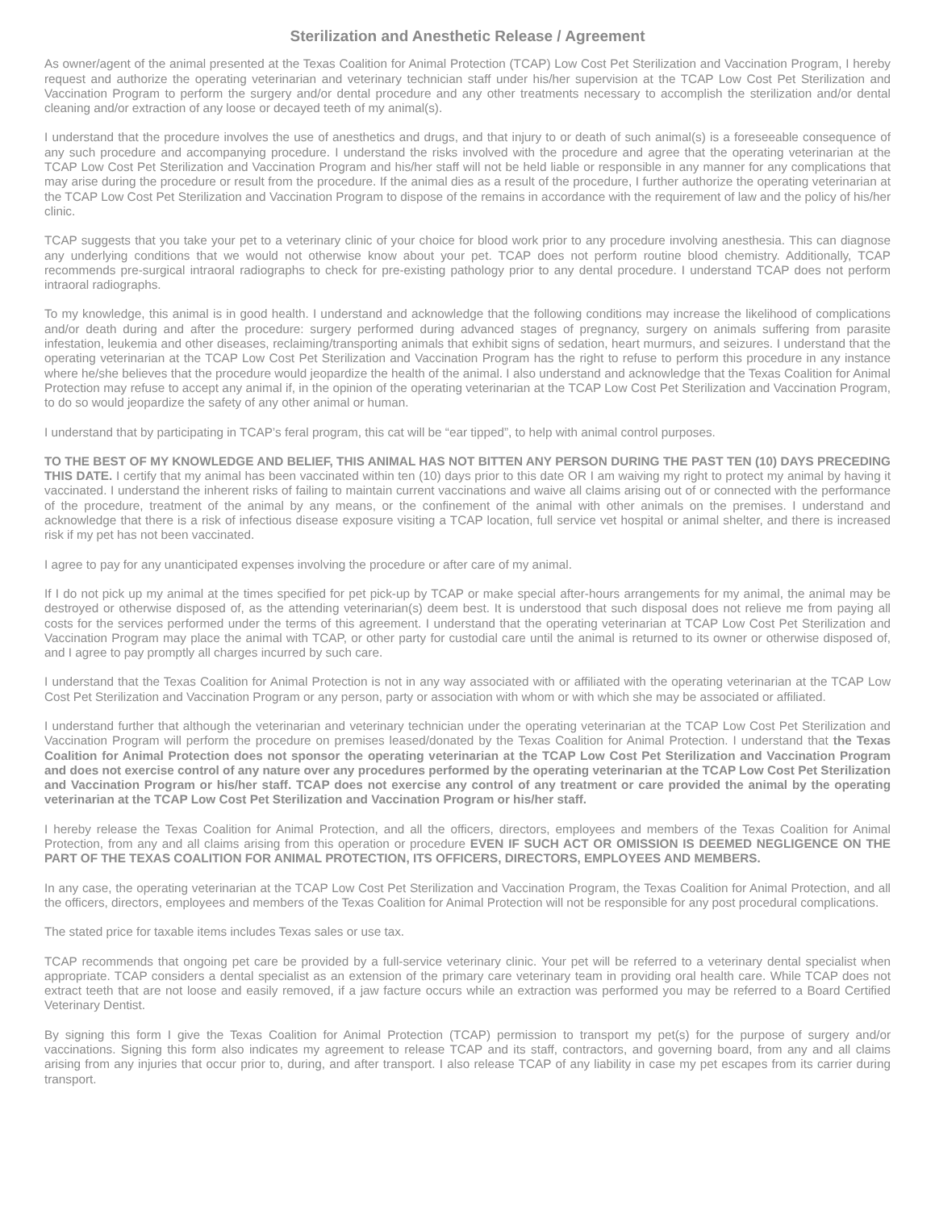Sterilization and Anesthetic Release / Agreement
As owner/agent of the animal presented at the Texas Coalition for Animal Protection (TCAP) Low Cost Pet Sterilization and Vaccination Program, I hereby request and authorize the operating veterinarian and veterinary technician staff under his/her supervision at the TCAP Low Cost Pet Sterilization and Vaccination Program to perform the surgery and/or dental procedure and any other treatments necessary to accomplish the sterilization and/or dental cleaning and/or extraction of any loose or decayed teeth of my animal(s).
I understand that the procedure involves the use of anesthetics and drugs, and that injury to or death of such animal(s) is a foreseeable consequence of any such procedure and accompanying procedure. I understand the risks involved with the procedure and agree that the operating veterinarian at the TCAP Low Cost Pet Sterilization and Vaccination Program and his/her staff will not be held liable or responsible in any manner for any complications that may arise during the procedure or result from the procedure. If the animal dies as a result of the procedure, I further authorize the operating veterinarian at the TCAP Low Cost Pet Sterilization and Vaccination Program to dispose of the remains in accordance with the requirement of law and the policy of his/her clinic.
TCAP suggests that you take your pet to a veterinary clinic of your choice for blood work prior to any procedure involving anesthesia. This can diagnose any underlying conditions that we would not otherwise know about your pet. TCAP does not perform routine blood chemistry. Additionally, TCAP recommends pre-surgical intraoral radiographs to check for pre-existing pathology prior to any dental procedure. I understand TCAP does not perform intraoral radiographs.
To my knowledge, this animal is in good health. I understand and acknowledge that the following conditions may increase the likelihood of complications and/or death during and after the procedure: surgery performed during advanced stages of pregnancy, surgery on animals suffering from parasite infestation, leukemia and other diseases, reclaiming/transporting animals that exhibit signs of sedation, heart murmurs, and seizures. I understand that the operating veterinarian at the TCAP Low Cost Pet Sterilization and Vaccination Program has the right to refuse to perform this procedure in any instance where he/she believes that the procedure would jeopardize the health of the animal. I also understand and acknowledge that the Texas Coalition for Animal Protection may refuse to accept any animal if, in the opinion of the operating veterinarian at the TCAP Low Cost Pet Sterilization and Vaccination Program, to do so would jeopardize the safety of any other animal or human.
I understand that by participating in TCAP’s feral program, this cat will be “ear tipped”, to help with animal control purposes.
TO THE BEST OF MY KNOWLEDGE AND BELIEF, THIS ANIMAL HAS NOT BITTEN ANY PERSON DURING THE PAST TEN (10) DAYS PRECEDING THIS DATE. I certify that my animal has been vaccinated within ten (10) days prior to this date OR I am waiving my right to protect my animal by having it vaccinated. I understand the inherent risks of failing to maintain current vaccinations and waive all claims arising out of or connected with the performance of the procedure, treatment of the animal by any means, or the confinement of the animal with other animals on the premises. I understand and acknowledge that there is a risk of infectious disease exposure visiting a TCAP location, full service vet hospital or animal shelter, and there is increased risk if my pet has not been vaccinated.
I agree to pay for any unanticipated expenses involving the procedure or after care of my animal.
If I do not pick up my animal at the times specified for pet pick-up by TCAP or make special after-hours arrangements for my animal, the animal may be destroyed or otherwise disposed of, as the attending veterinarian(s) deem best. It is understood that such disposal does not relieve me from paying all costs for the services performed under the terms of this agreement. I understand that the operating veterinarian at TCAP Low Cost Pet Sterilization and Vaccination Program may place the animal with TCAP, or other party for custodial care until the animal is returned to its owner or otherwise disposed of, and I agree to pay promptly all charges incurred by such care.
I understand that the Texas Coalition for Animal Protection is not in any way associated with or affiliated with the operating veterinarian at the TCAP Low Cost Pet Sterilization and Vaccination Program or any person, party or association with whom or with which she may be associated or affiliated.
I understand further that although the veterinarian and veterinary technician under the operating veterinarian at the TCAP Low Cost Pet Sterilization and Vaccination Program will perform the procedure on premises leased/donated by the Texas Coalition for Animal Protection. I understand that the Texas Coalition for Animal Protection does not sponsor the operating veterinarian at the TCAP Low Cost Pet Sterilization and Vaccination Program and does not exercise control of any nature over any procedures performed by the operating veterinarian at the TCAP Low Cost Pet Sterilization and Vaccination Program or his/her staff. TCAP does not exercise any control of any treatment or care provided the animal by the operating veterinarian at the TCAP Low Cost Pet Sterilization and Vaccination Program or his/her staff.
I hereby release the Texas Coalition for Animal Protection, and all the officers, directors, employees and members of the Texas Coalition for Animal Protection, from any and all claims arising from this operation or procedure EVEN IF SUCH ACT OR OMISSION IS DEEMED NEGLIGENCE ON THE PART OF THE TEXAS COALITION FOR ANIMAL PROTECTION, ITS OFFICERS, DIRECTORS, EMPLOYEES AND MEMBERS.
In any case, the operating veterinarian at the TCAP Low Cost Pet Sterilization and Vaccination Program, the Texas Coalition for Animal Protection, and all the officers, directors, employees and members of the Texas Coalition for Animal Protection will not be responsible for any post procedural complications.
The stated price for taxable items includes Texas sales or use tax.
TCAP recommends that ongoing pet care be provided by a full-service veterinary clinic. Your pet will be referred to a veterinary dental specialist when appropriate. TCAP considers a dental specialist as an extension of the primary care veterinary team in providing oral health care. While TCAP does not extract teeth that are not loose and easily removed, if a jaw facture occurs while an extraction was performed you may be referred to a Board Certified Veterinary Dentist.
By signing this form I give the Texas Coalition for Animal Protection (TCAP) permission to transport my pet(s) for the purpose of surgery and/or vaccinations. Signing this form also indicates my agreement to release TCAP and its staff, contractors, and governing board, from any and all claims arising from any injuries that occur prior to, during, and after transport. I also release TCAP of any liability in case my pet escapes from its carrier during transport.